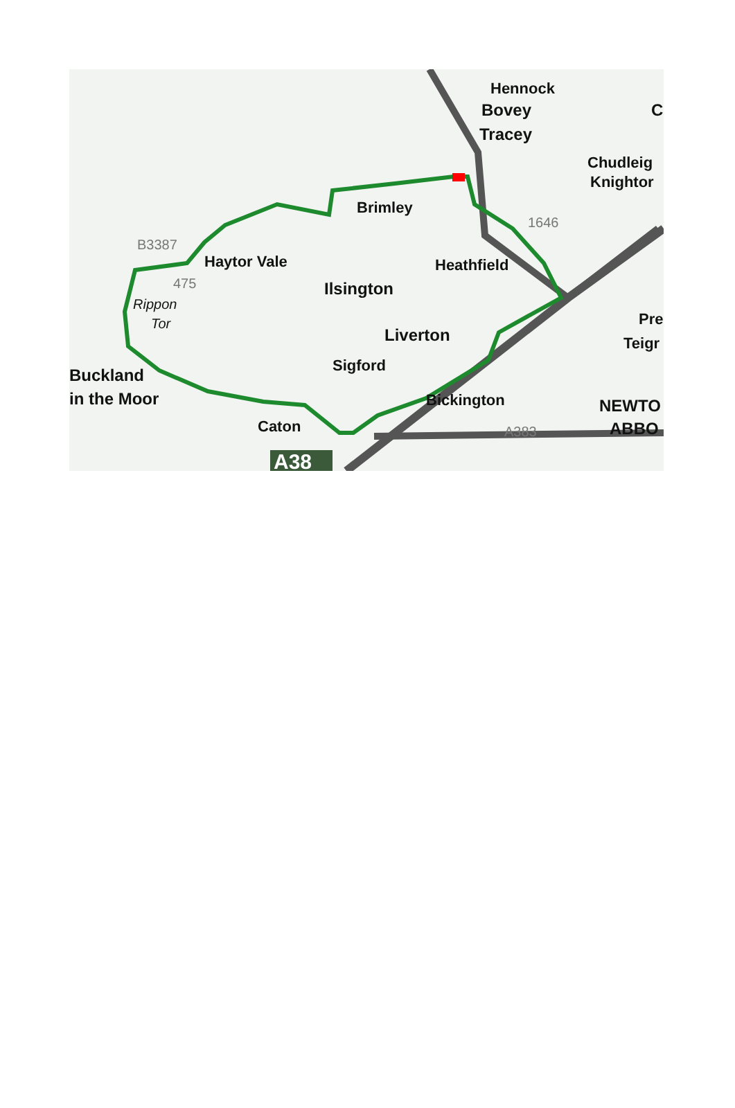Hennock
Bovey
Tracey
C
Chudleig
Knightor
Brimley
1646
B3387
Haytor Vale Heathfield
475 Ilsington
Rippon
Tor Pre
Teigr Liverton
Sigford Buckland
in the Moor Bickington NEWTO
ABBO Caton A383
A38